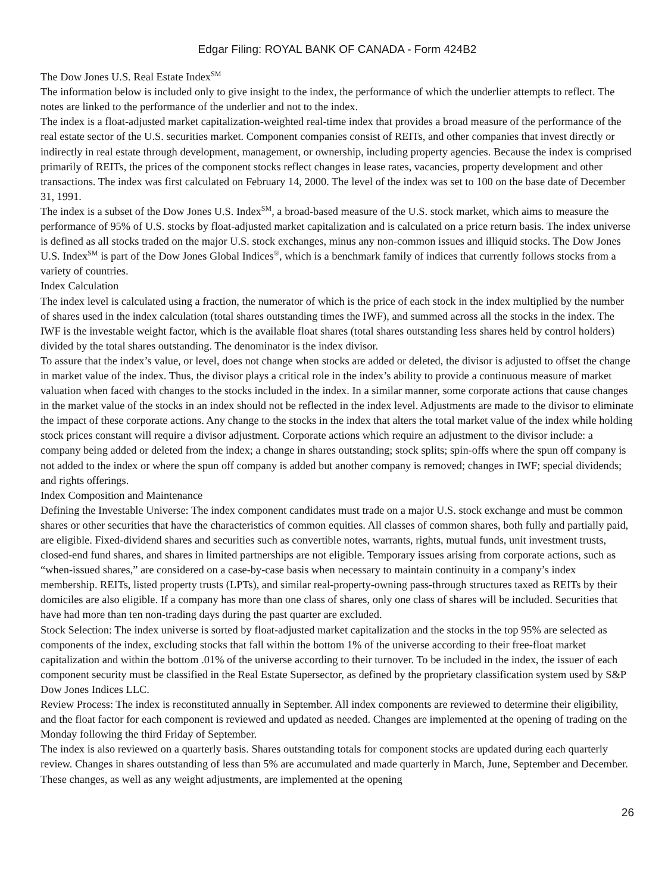Edgar Filing: ROYAL BANK OF CANADA - Form 424B2
The Dow Jones U.S. Real Estate Index<sup>SM</sup>
The information below is included only to give insight to the index, the performance of which the underlier attempts to reflect. The notes are linked to the performance of the underlier and not to the index.
The index is a float-adjusted market capitalization-weighted real-time index that provides a broad measure of the performance of the real estate sector of the U.S. securities market. Component companies consist of REITs, and other companies that invest directly or indirectly in real estate through development, management, or ownership, including property agencies. Because the index is comprised primarily of REITs, the prices of the component stocks reflect changes in lease rates, vacancies, property development and other transactions. The index was first calculated on February 14, 2000. The level of the index was set to 100 on the base date of December 31, 1991.
The index is a subset of the Dow Jones U.S. Index<sup>SM</sup>, a broad-based measure of the U.S. stock market, which aims to measure the performance of 95% of U.S. stocks by float-adjusted market capitalization and is calculated on a price return basis. The index universe is defined as all stocks traded on the major U.S. stock exchanges, minus any non-common issues and illiquid stocks. The Dow Jones U.S. Index<sup>SM</sup> is part of the Dow Jones Global Indices<sup>®</sup>, which is a benchmark family of indices that currently follows stocks from a variety of countries.
Index Calculation
The index level is calculated using a fraction, the numerator of which is the price of each stock in the index multiplied by the number of shares used in the index calculation (total shares outstanding times the IWF), and summed across all the stocks in the index. The IWF is the investable weight factor, which is the available float shares (total shares outstanding less shares held by control holders) divided by the total shares outstanding. The denominator is the index divisor.
To assure that the index’s value, or level, does not change when stocks are added or deleted, the divisor is adjusted to offset the change in market value of the index. Thus, the divisor plays a critical role in the index’s ability to provide a continuous measure of market valuation when faced with changes to the stocks included in the index. In a similar manner, some corporate actions that cause changes in the market value of the stocks in an index should not be reflected in the index level. Adjustments are made to the divisor to eliminate the impact of these corporate actions. Any change to the stocks in the index that alters the total market value of the index while holding stock prices constant will require a divisor adjustment. Corporate actions which require an adjustment to the divisor include: a company being added or deleted from the index; a change in shares outstanding; stock splits; spin-offs where the spun off company is not added to the index or where the spun off company is added but another company is removed; changes in IWF; special dividends; and rights offerings.
Index Composition and Maintenance
Defining the Investable Universe: The index component candidates must trade on a major U.S. stock exchange and must be common shares or other securities that have the characteristics of common equities. All classes of common shares, both fully and partially paid, are eligible. Fixed-dividend shares and securities such as convertible notes, warrants, rights, mutual funds, unit investment trusts, closed-end fund shares, and shares in limited partnerships are not eligible. Temporary issues arising from corporate actions, such as “when-issued shares,” are considered on a case-by-case basis when necessary to maintain continuity in a company’s index membership. REITs, listed property trusts (LPTs), and similar real-property-owning pass-through structures taxed as REITs by their domiciles are also eligible. If a company has more than one class of shares, only one class of shares will be included. Securities that have had more than ten non-trading days during the past quarter are excluded.
Stock Selection: The index universe is sorted by float-adjusted market capitalization and the stocks in the top 95% are selected as components of the index, excluding stocks that fall within the bottom 1% of the universe according to their free-float market capitalization and within the bottom .01% of the universe according to their turnover. To be included in the index, the issuer of each component security must be classified in the Real Estate Supersector, as defined by the proprietary classification system used by S&P Dow Jones Indices LLC.
Review Process: The index is reconstituted annually in September. All index components are reviewed to determine their eligibility, and the float factor for each component is reviewed and updated as needed. Changes are implemented at the opening of trading on the Monday following the third Friday of September.
The index is also reviewed on a quarterly basis. Shares outstanding totals for component stocks are updated during each quarterly review. Changes in shares outstanding of less than 5% are accumulated and made quarterly in March, June, September and December. These changes, as well as any weight adjustments, are implemented at the opening
26